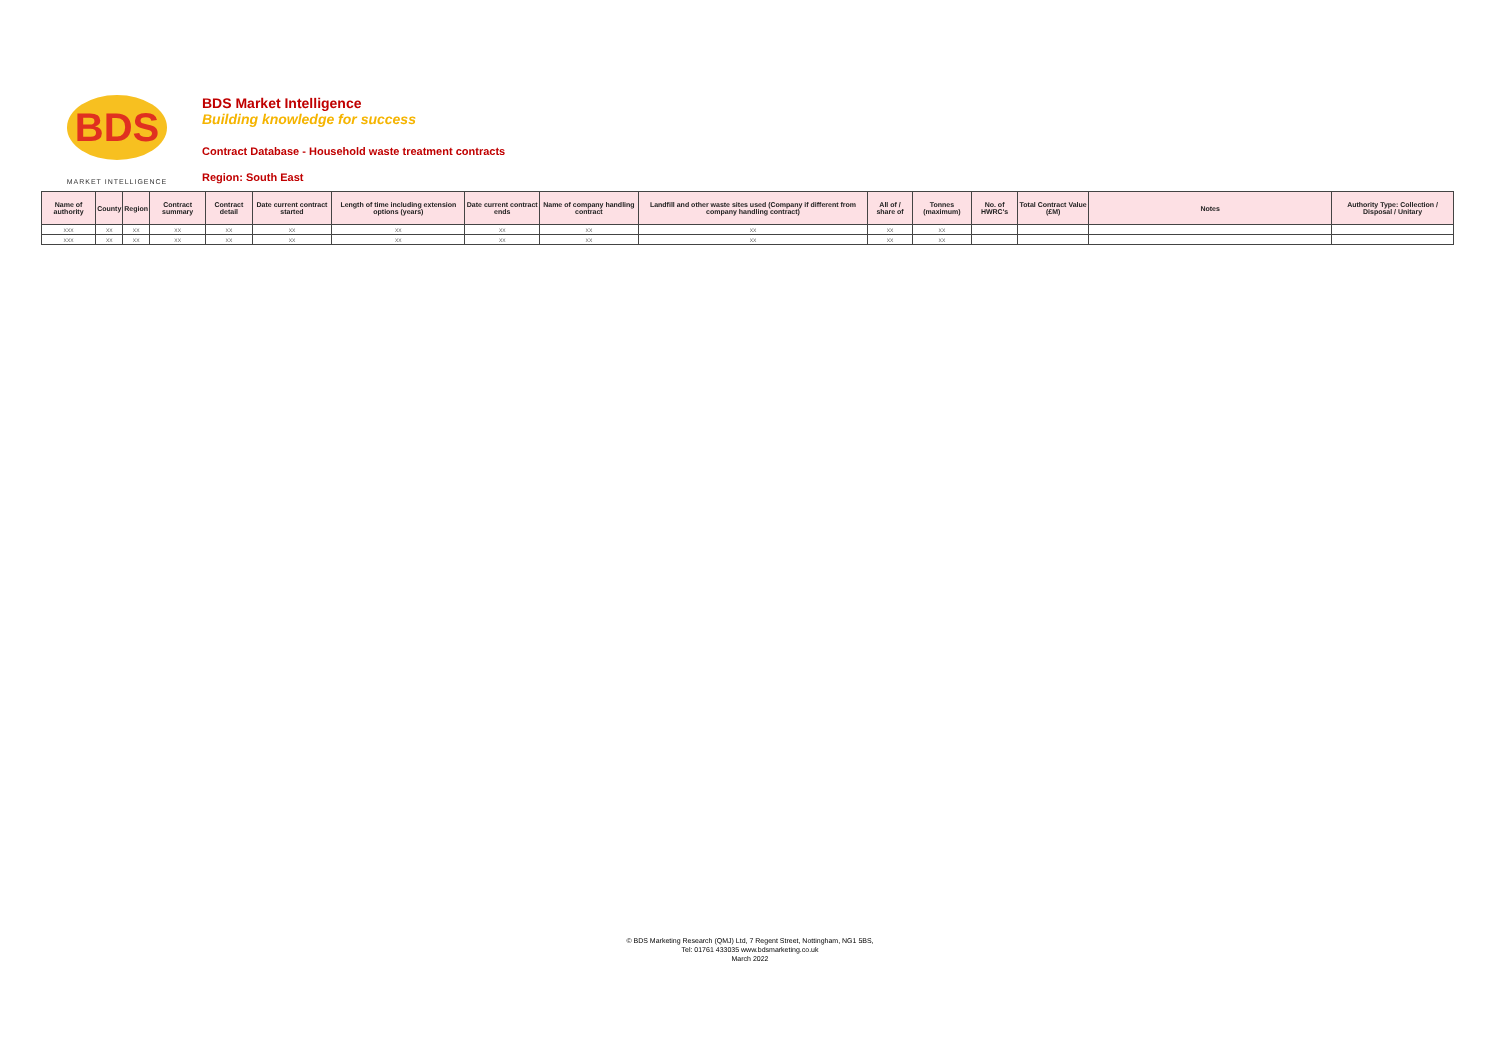BDS
MARKET INTELLIGENCE
BDS Market Intelligence
Building knowledge for success
Contract Database - Household waste treatment contracts
Region: South East
| Name of authority | County | Region | Contract summary | Contract detail | Date current contract started | Length of time including extension options (years) | Date current contract ends | Name of company handling contract | Landfill and other waste sites used (Company if different from company handling contract) | All of / share of | Tonnes (maximum) | No. of HWRC's | Total Contract Value (£M) | Notes | Authority Type: Collection / Disposal / Unitary |
| --- | --- | --- | --- | --- | --- | --- | --- | --- | --- | --- | --- | --- | --- | --- | --- |
| XXX | XX | XX | XX | XX | XX | XX | XX | XX | XX | XX | XX | | | | |
| XXX | XX | XX | XX | XX | XX | XX | XX | XX | XX | XX | XX | | | | |
© BDS Marketing Research (QMJ) Ltd, 7 Regent Street, Nottingham, NG1 5BS,
Tel: 01761 433035 www.bdsmarketing.co.uk
March 2022